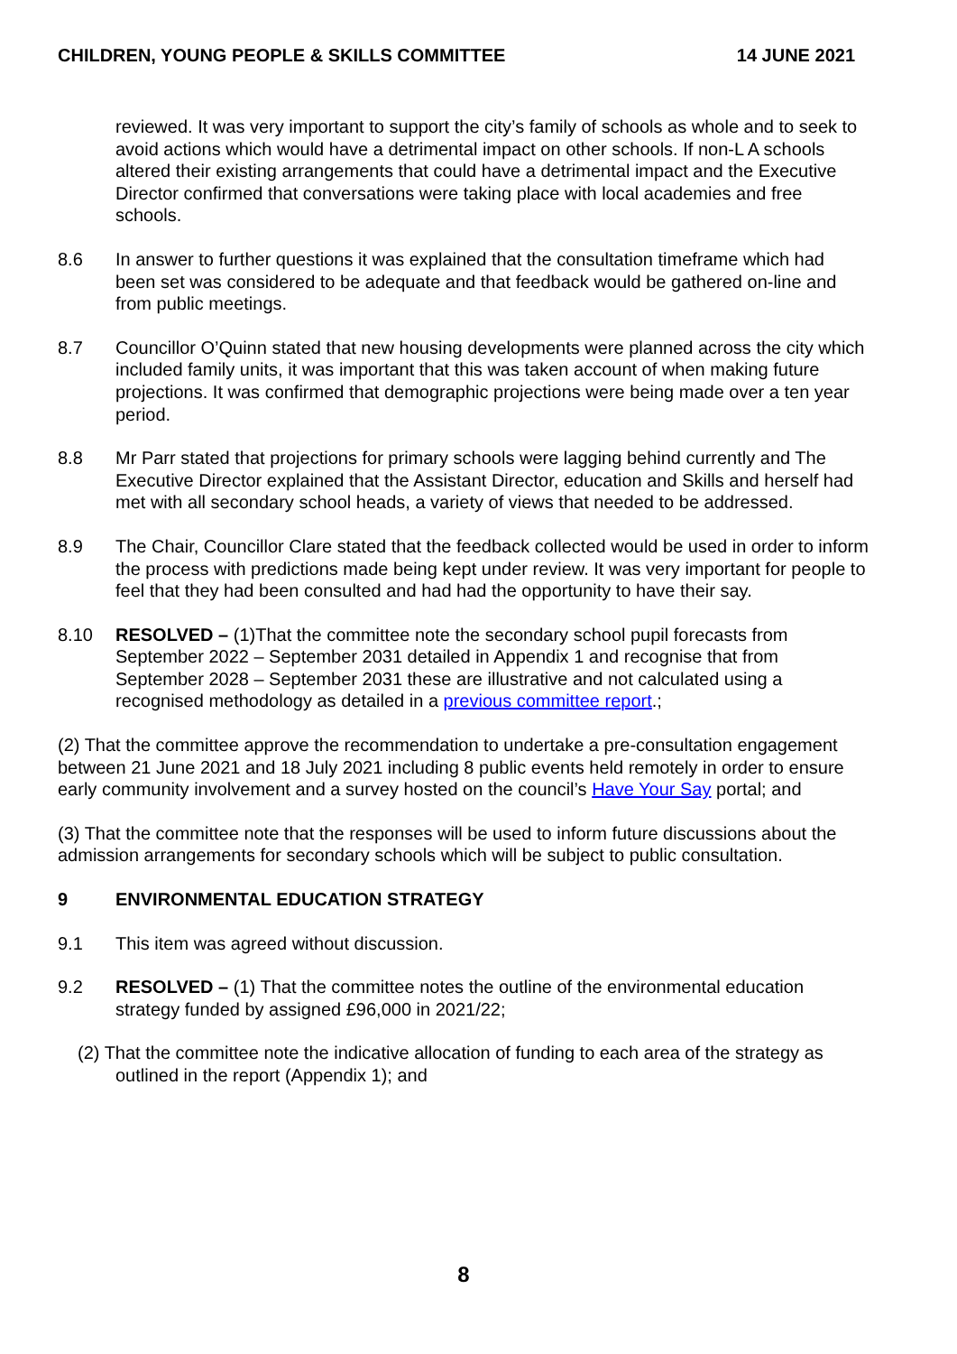CHILDREN, YOUNG PEOPLE & SKILLS COMMITTEE 14 JUNE 2021
reviewed. It was very important to support the city’s family of schools as whole and to seek to avoid actions which would have a detrimental impact on other schools. If non-L A schools altered their existing arrangements that could have a detrimental impact and the Executive Director confirmed that conversations were taking place with local academies and free schools.
8.6 In answer to further questions it was explained that the consultation timeframe which had been set was considered to be adequate and that feedback would be gathered on-line and from public meetings.
8.7 Councillor O’Quinn stated that new housing developments were planned across the city which included family units, it was important that this was taken account of when making future projections. It was confirmed that demographic projections were being made over a ten year period.
8.8 Mr Parr stated that projections for primary schools were lagging behind currently and The Executive Director explained that the Assistant Director, education and Skills and herself had met with all secondary school heads, a variety of views that needed to be addressed.
8.9 The Chair, Councillor Clare stated that the feedback collected would be used in order to inform the process with predictions made being kept under review. It was very important for people to feel that they had been consulted and had had the opportunity to have their say.
8.10 RESOLVED – (1)That the committee note the secondary school pupil forecasts from September 2022 – September 2031 detailed in Appendix 1 and recognise that from September 2028 – September 2031 these are illustrative and not calculated using a recognised methodology as detailed in a previous committee report.;
(2) That the committee approve the recommendation to undertake a pre-consultation engagement between 21 June 2021 and 18 July 2021 including 8 public events held remotely in order to ensure early community involvement and a survey hosted on the council’s Have Your Say portal; and
(3) That the committee note that the responses will be used to inform future discussions about the admission arrangements for secondary schools which will be subject to public consultation.
9 ENVIRONMENTAL EDUCATION STRATEGY
9.1 This item was agreed without discussion.
9.2 RESOLVED – (1) That the committee notes the outline of the environmental education strategy funded by assigned £96,000 in 2021/22;
(2) That the committee note the indicative allocation of funding to each area of the strategy as outlined in the report (Appendix 1); and
8